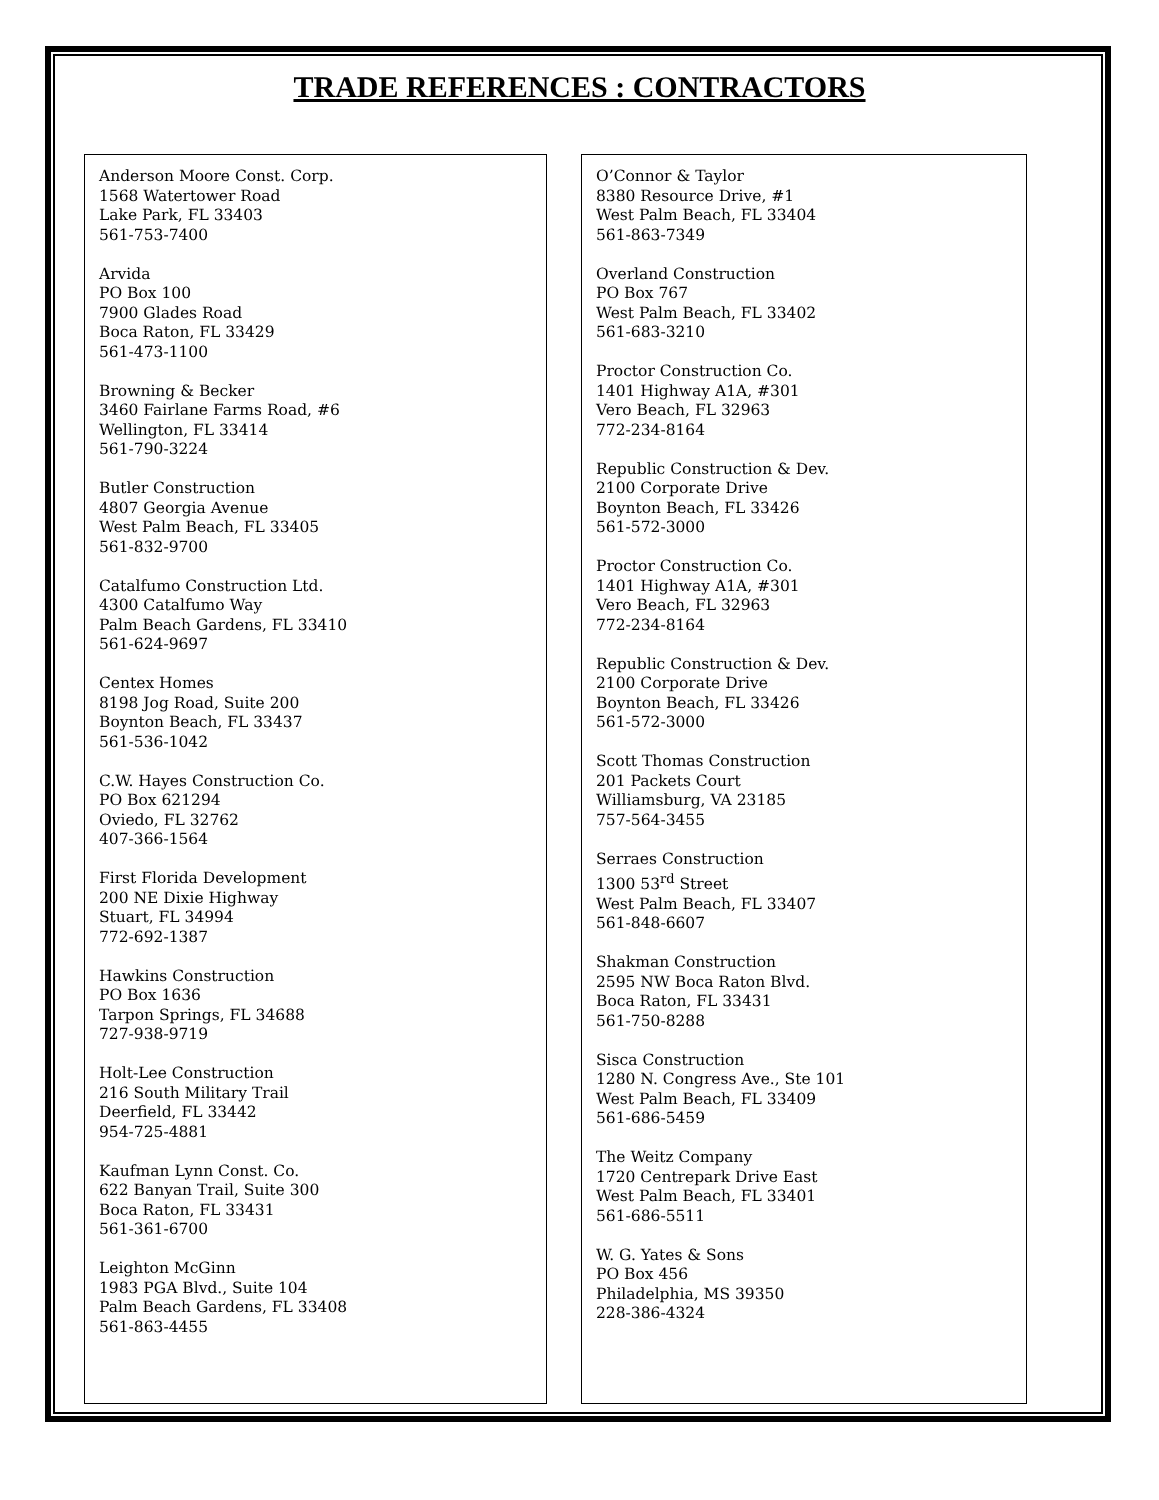TRADE REFERENCES : CONTRACTORS
Anderson Moore Const. Corp.
1568 Watertower Road
Lake Park, FL 33403
561-753-7400
Arvida
PO Box 100
7900 Glades Road
Boca Raton, FL 33429
561-473-1100
Browning & Becker
3460 Fairlane Farms Road, #6
Wellington, FL 33414
561-790-3224
Butler Construction
4807 Georgia Avenue
West Palm Beach, FL 33405
561-832-9700
Catalfumo Construction Ltd.
4300 Catalfumo Way
Palm Beach Gardens, FL 33410
561-624-9697
Centex Homes
8198 Jog Road, Suite 200
Boynton Beach, FL 33437
561-536-1042
C.W. Hayes Construction Co.
PO Box 621294
Oviedo, FL 32762
407-366-1564
First Florida Development
200 NE Dixie Highway
Stuart, FL 34994
772-692-1387
Hawkins Construction
PO Box 1636
Tarpon Springs, FL 34688
727-938-9719
Holt-Lee Construction
216 South Military Trail
Deerfield, FL 33442
954-725-4881
Kaufman Lynn Const. Co.
622 Banyan Trail, Suite 300
Boca Raton, FL 33431
561-361-6700
Leighton McGinn
1983 PGA Blvd., Suite 104
Palm Beach Gardens, FL 33408
561-863-4455
O’Connor & Taylor
8380 Resource Drive, #1
West Palm Beach, FL 33404
561-863-7349
Overland Construction
PO Box 767
West Palm Beach, FL 33402
561-683-3210
Proctor Construction Co.
1401 Highway A1A, #301
Vero Beach, FL 32963
772-234-8164
Republic Construction & Dev.
2100 Corporate Drive
Boynton Beach, FL 33426
561-572-3000
Proctor Construction Co.
1401 Highway A1A, #301
Vero Beach, FL 32963
772-234-8164
Republic Construction & Dev.
2100 Corporate Drive
Boynton Beach, FL 33426
561-572-3000
Scott Thomas Construction
201 Packets Court
Williamsburg, VA 23185
757-564-3455
Serraes Construction
1300 53<sup>rd</sup> Street
West Palm Beach, FL 33407
561-848-6607
Shakman Construction
2595 NW Boca Raton Blvd.
Boca Raton, FL 33431
561-750-8288
Sisca Construction
1280 N. Congress Ave., Ste 101
West Palm Beach, FL 33409
561-686-5459
The Weitz Company
1720 Centrepark Drive East
West Palm Beach, FL 33401
561-686-5511
W. G. Yates & Sons
PO Box 456
Philadelphia, MS 39350
228-386-4324